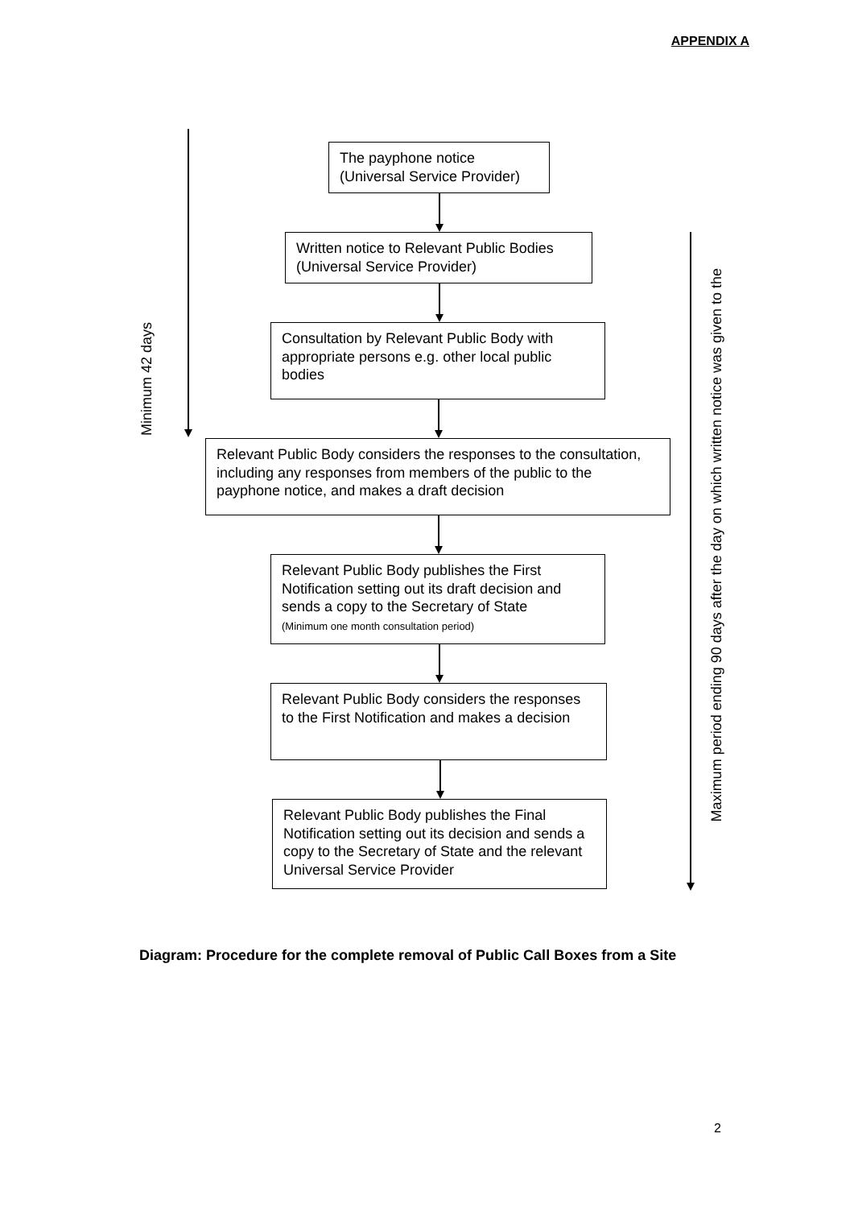APPENDIX A
Minimum 42 days
The payphone notice
(Universal Service Provider)
Written notice to Relevant Public Bodies
(Universal Service Provider)
Consultation by Relevant Public Body with appropriate persons e.g. other local public bodies
Relevant Public Body considers the responses to the consultation, including any responses from members of the public to the payphone notice, and makes a draft decision
Relevant Public Body publishes the First Notification setting out its draft decision and sends a copy to the Secretary of State
(Minimum one month consultation period)
Relevant Public Body considers the responses to the First Notification and makes a decision
Relevant Public Body publishes the Final Notification setting out its decision and sends a copy to the Secretary of State and the relevant Universal Service Provider
Maximum period ending 90 days after the day on which written notice was given to the
Diagram: Procedure for the complete removal of Public Call Boxes from a Site
2